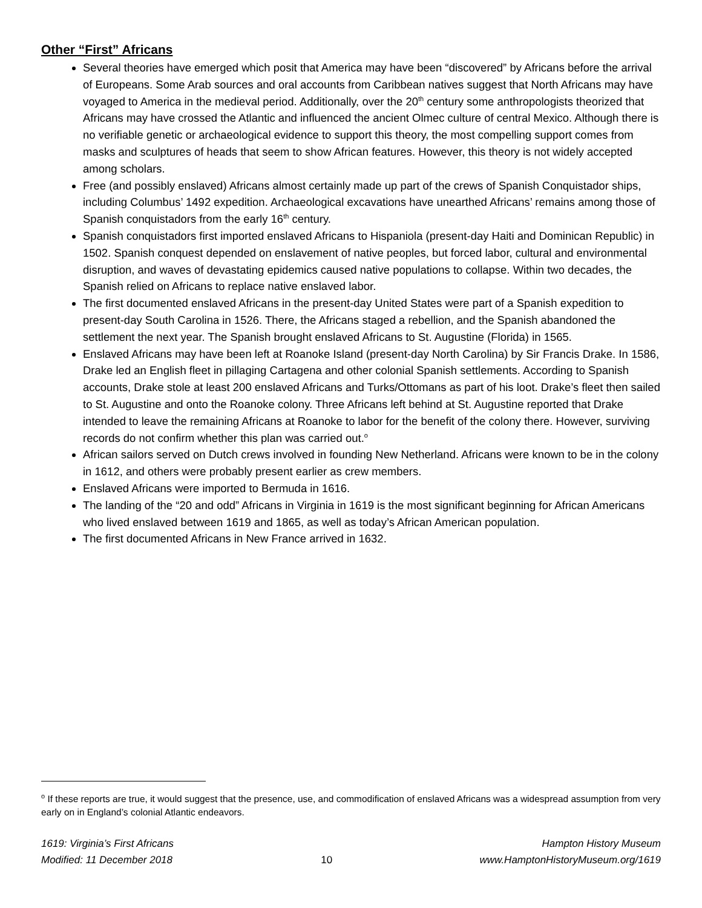Other “First” Africans
Several theories have emerged which posit that America may have been “discovered” by Africans before the arrival of Europeans. Some Arab sources and oral accounts from Caribbean natives suggest that North Africans may have voyaged to America in the medieval period. Additionally, over the 20<sup>th</sup> century some anthropologists theorized that Africans may have crossed the Atlantic and influenced the ancient Olmec culture of central Mexico. Although there is no verifiable genetic or archaeological evidence to support this theory, the most compelling support comes from masks and sculptures of heads that seem to show African features. However, this theory is not widely accepted among scholars.
Free (and possibly enslaved) Africans almost certainly made up part of the crews of Spanish Conquistador ships, including Columbus’ 1492 expedition. Archaeological excavations have unearthed Africans’ remains among those of Spanish conquistadors from the early 16<sup>th</sup> century.
Spanish conquistadors first imported enslaved Africans to Hispaniola (present-day Haiti and Dominican Republic) in 1502. Spanish conquest depended on enslavement of native peoples, but forced labor, cultural and environmental disruption, and waves of devastating epidemics caused native populations to collapse. Within two decades, the Spanish relied on Africans to replace native enslaved labor.
The first documented enslaved Africans in the present-day United States were part of a Spanish expedition to present-day South Carolina in 1526. There, the Africans staged a rebellion, and the Spanish abandoned the settlement the next year. The Spanish brought enslaved Africans to St. Augustine (Florida) in 1565.
Enslaved Africans may have been left at Roanoke Island (present-day North Carolina) by Sir Francis Drake. In 1586, Drake led an English fleet in pillaging Cartagena and other colonial Spanish settlements. According to Spanish accounts, Drake stole at least 200 enslaved Africans and Turks/Ottomans as part of his loot. Drake’s fleet then sailed to St. Augustine and onto the Roanoke colony. Three Africans left behind at St. Augustine reported that Drake intended to leave the remaining Africans at Roanoke to labor for the benefit of the colony there. However, surviving records do not confirm whether this plan was carried out.<sup>o</sup>
African sailors served on Dutch crews involved in founding New Netherland. Africans were known to be in the colony in 1612, and others were probably present earlier as crew members.
Enslaved Africans were imported to Bermuda in 1616.
The landing of the “20 and odd” Africans in Virginia in 1619 is the most significant beginning for African Americans who lived enslaved between 1619 and 1865, as well as today’s African American population.
The first documented Africans in New France arrived in 1632.
<sup>o</sup> If these reports are true, it would suggest that the presence, use, and commodification of enslaved Africans was a widespread assumption from very early on in England’s colonial Atlantic endeavors.
1619: Virginia’s First Africans
Modified: 11 December 2018
10 Hampton History Museum
www.HamptonHistoryMuseum.org/1619